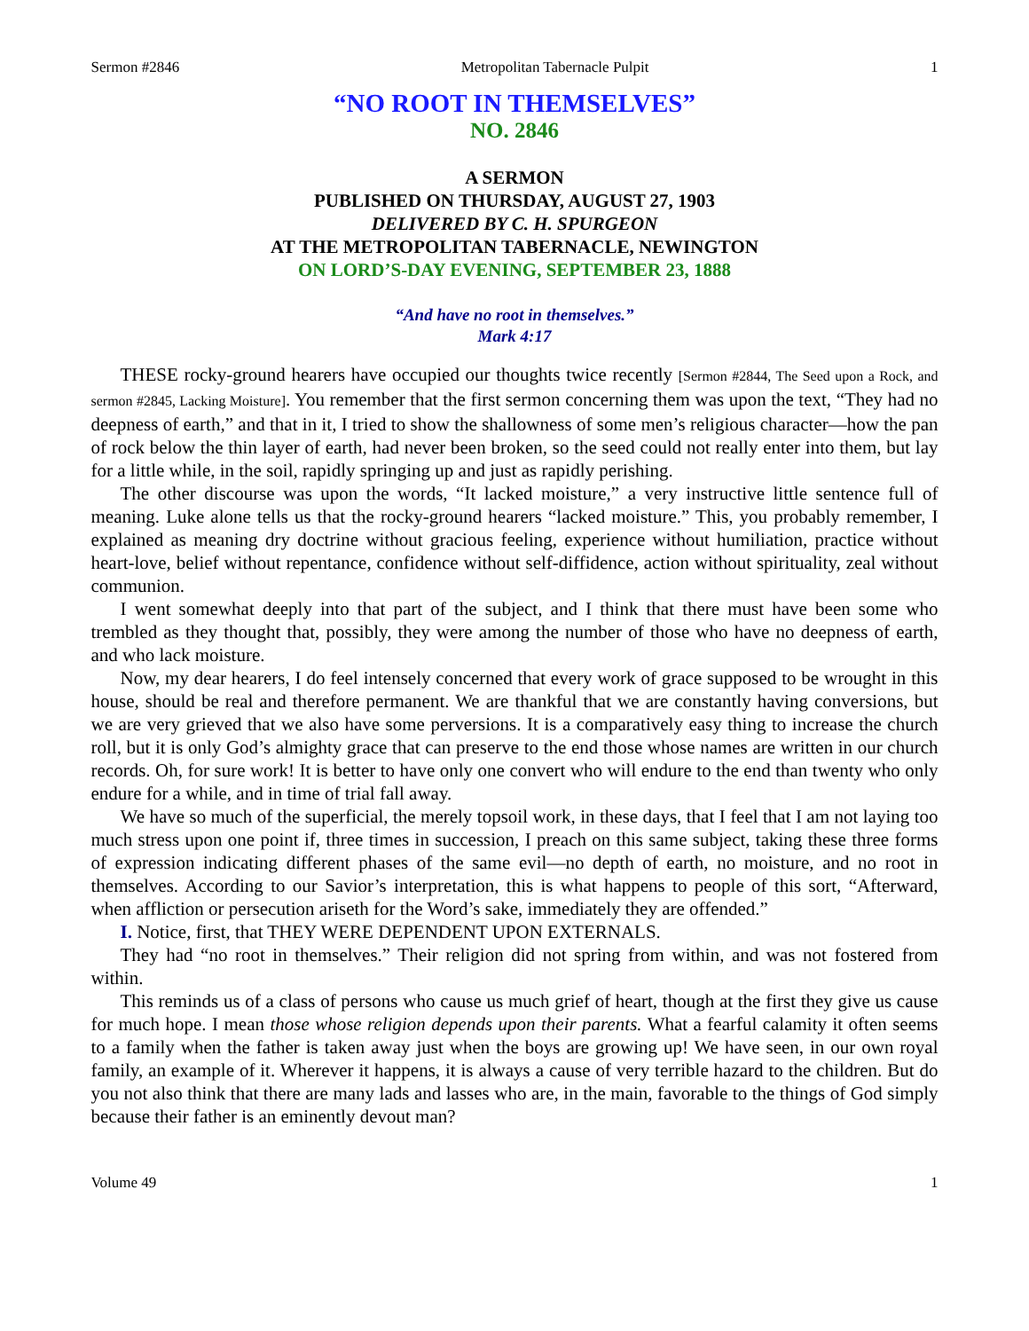Sermon #2846 Metropolitan Tabernacle Pulpit 1
“NO ROOT IN THEMSELVES”
NO. 2846
A SERMON
PUBLISHED ON THURSDAY, AUGUST 27, 1903
DELIVERED BY C. H. SPURGEON
AT THE METROPOLITAN TABERNACLE, NEWINGTON
ON LORD’S-DAY EVENING, SEPTEMBER 23, 1888
“And have no root in themselves.”
Mark 4:17
THESE rocky-ground hearers have occupied our thoughts twice recently [Sermon #2844, The Seed upon a Rock, and sermon #2845, Lacking Moisture]. You remember that the first sermon concerning them was upon the text, “They had no deepness of earth,” and that in it, I tried to show the shallowness of some men’s religious character—how the pan of rock below the thin layer of earth, had never been broken, so the seed could not really enter into them, but lay for a little while, in the soil, rapidly springing up and just as rapidly perishing.
The other discourse was upon the words, “It lacked moisture,” a very instructive little sentence full of meaning. Luke alone tells us that the rocky-ground hearers “lacked moisture.” This, you probably remember, I explained as meaning dry doctrine without gracious feeling, experience without humiliation, practice without heart-love, belief without repentance, confidence without self-diffidence, action without spirituality, zeal without communion.
I went somewhat deeply into that part of the subject, and I think that there must have been some who trembled as they thought that, possibly, they were among the number of those who have no deepness of earth, and who lack moisture.
Now, my dear hearers, I do feel intensely concerned that every work of grace supposed to be wrought in this house, should be real and therefore permanent. We are thankful that we are constantly having conversions, but we are very grieved that we also have some perversions. It is a comparatively easy thing to increase the church roll, but it is only God’s almighty grace that can preserve to the end those whose names are written in our church records. Oh, for sure work! It is better to have only one convert who will endure to the end than twenty who only endure for a while, and in time of trial fall away.
We have so much of the superficial, the merely topsoil work, in these days, that I feel that I am not laying too much stress upon one point if, three times in succession, I preach on this same subject, taking these three forms of expression indicating different phases of the same evil—no depth of earth, no moisture, and no root in themselves. According to our Savior’s interpretation, this is what happens to people of this sort, “Afterward, when affliction or persecution ariseth for the Word’s sake, immediately they are offended.”
I. Notice, first, that THEY WERE DEPENDENT UPON EXTERNALS.
They had “no root in themselves.” Their religion did not spring from within, and was not fostered from within.
This reminds us of a class of persons who cause us much grief of heart, though at the first they give us cause for much hope. I mean those whose religion depends upon their parents. What a fearful calamity it often seems to a family when the father is taken away just when the boys are growing up! We have seen, in our own royal family, an example of it. Wherever it happens, it is always a cause of very terrible hazard to the children. But do you not also think that there are many lads and lasses who are, in the main, favorable to the things of God simply because their father is an eminently devout man?
Volume 49 1